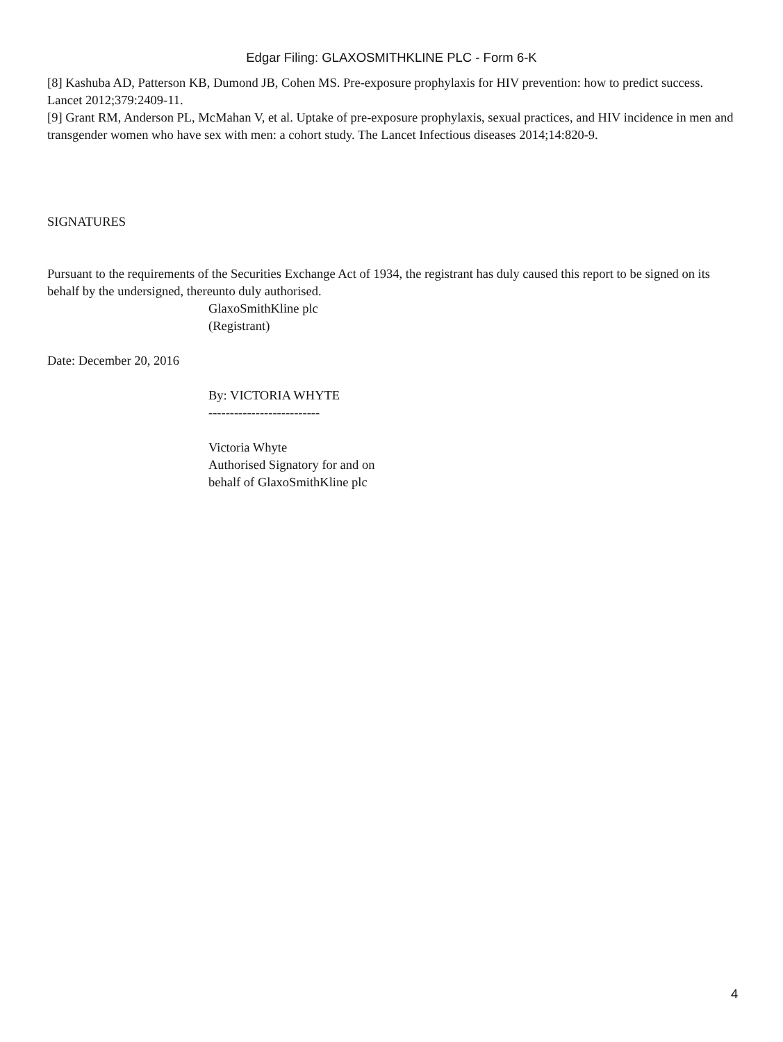Edgar Filing: GLAXOSMITHKLINE PLC - Form 6-K
[8] Kashuba AD, Patterson KB, Dumond JB, Cohen MS. Pre-exposure prophylaxis for HIV prevention: how to predict success. Lancet 2012;379:2409-11.
[9] Grant RM, Anderson PL, McMahan V, et al. Uptake of pre-exposure prophylaxis, sexual practices, and HIV incidence in men and transgender women who have sex with men: a cohort study. The Lancet Infectious diseases 2014;14:820-9.
SIGNATURES
Pursuant to the requirements of the Securities Exchange Act of 1934, the registrant has duly caused this report to be signed on its behalf by the undersigned, thereunto duly authorised.
GlaxoSmithKline plc
(Registrant)
Date: December 20, 2016
By: VICTORIA WHYTE
--------------------------
Victoria Whyte
Authorised Signatory for and on
behalf of GlaxoSmithKline plc
4